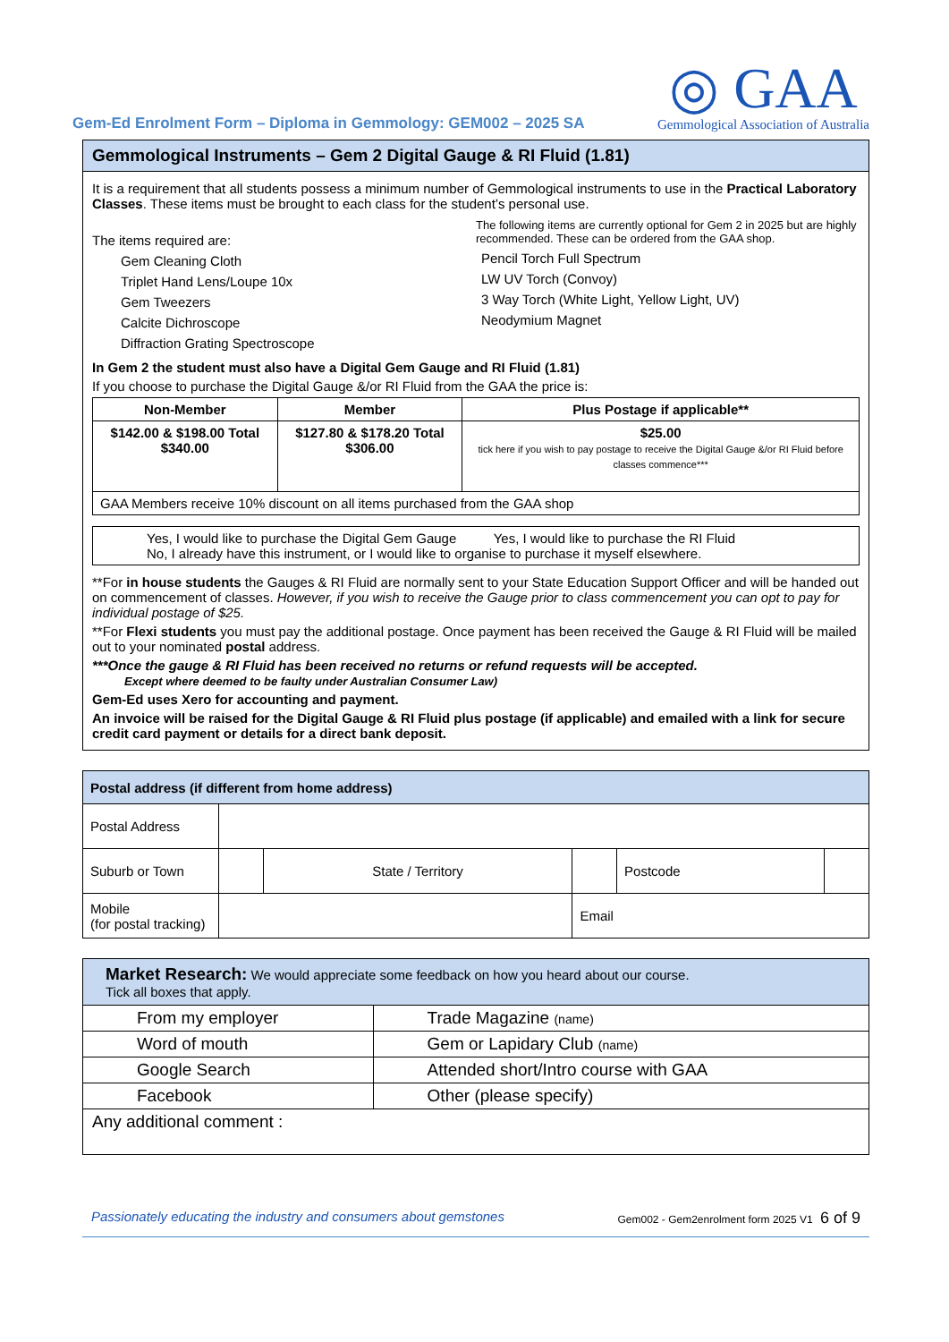Gem-Ed Enrolment Form – Diploma in Gemmology: GEM002 – 2025 SA
◎ GAA
Gemmological Association of Australia
Gemmological Instruments – Gem 2 Digital Gauge & RI Fluid (1.81)
It is a requirement that all students possess a minimum number of Gemmological instruments to use in the Practical Laboratory Classes. These items must be brought to each class for the student’s personal use.
The items required are:
Gem Cleaning Cloth
Triplet Hand Lens/Loupe 10x
Gem Tweezers
Calcite Dichroscope
Diffraction Grating Spectroscope
The following items are currently optional for Gem 2 in 2025 but are highly recommended. These can be ordered from the GAA shop.
Pencil Torch Full Spectrum
LW UV Torch (Convoy)
3 Way Torch (White Light, Yellow Light, UV)
Neodymium Magnet
In Gem 2 the student must also have a Digital Gem Gauge and RI Fluid (1.81)
If you choose to purchase the Digital Gauge &/or RI Fluid from the GAA the price is:
| Non-Member | Member | Plus Postage if applicable** |
| --- | --- | --- |
| $142.00 & $198.00 Total $340.00 | $127.80 & $178.20 Total $306.00 | $25.00 tick here if you wish to pay postage to receive the Digital Gauge &/or RI Fluid before classes commence*** |
| GAA Members receive 10% discount on all items purchased from the GAA shop | | |
| Yes, I would like to purchase the Digital Gem Gauge Yes, I would like to purchase the RI Fluid No, I already have this instrument, or I would like to organise to purchase it myself elsewhere. |
**For in house students the Gauges & RI Fluid are normally sent to your State Education Support Officer and will be handed out on commencement of classes. However, if you wish to receive the Gauge prior to class commencement you can opt to pay for individual postage of $25.
**For Flexi students you must pay the additional postage. Once payment has been received the Gauge & RI Fluid will be mailed out to your nominated postal address.
***Once the gauge & RI Fluid has been received no returns or refund requests will be accepted.
Except where deemed to be faulty under Australian Consumer Law)
Gem-Ed uses Xero for accounting and payment.
An invoice will be raised for the Digital Gauge & RI Fluid plus postage (if applicable) and emailed with a link for secure credit card payment or details for a direct bank deposit.
| Postal address (if different from home address) | | | | | |
| --- | --- | --- | --- | --- | --- |
| Postal Address | | | | | |
| Suburb or Town | | State / Territory | | Postcode | |
| Mobile (for postal tracking) | | | Email | | |
| Market Research: We would appreciate some feedback on how you heard about our course. Tick all boxes that apply. | |
| From my employer | Trade Magazine (name) |
| Word of mouth | Gem or Lapidary Club (name) |
| Google Search | Attended short/Intro course with GAA |
| Facebook | Other (please specify) |
| Any additional comment : | |
Passionately educating the industry and consumers about gemstones Gem002 - Gem2enrolment form 2025 V1 6 of 9